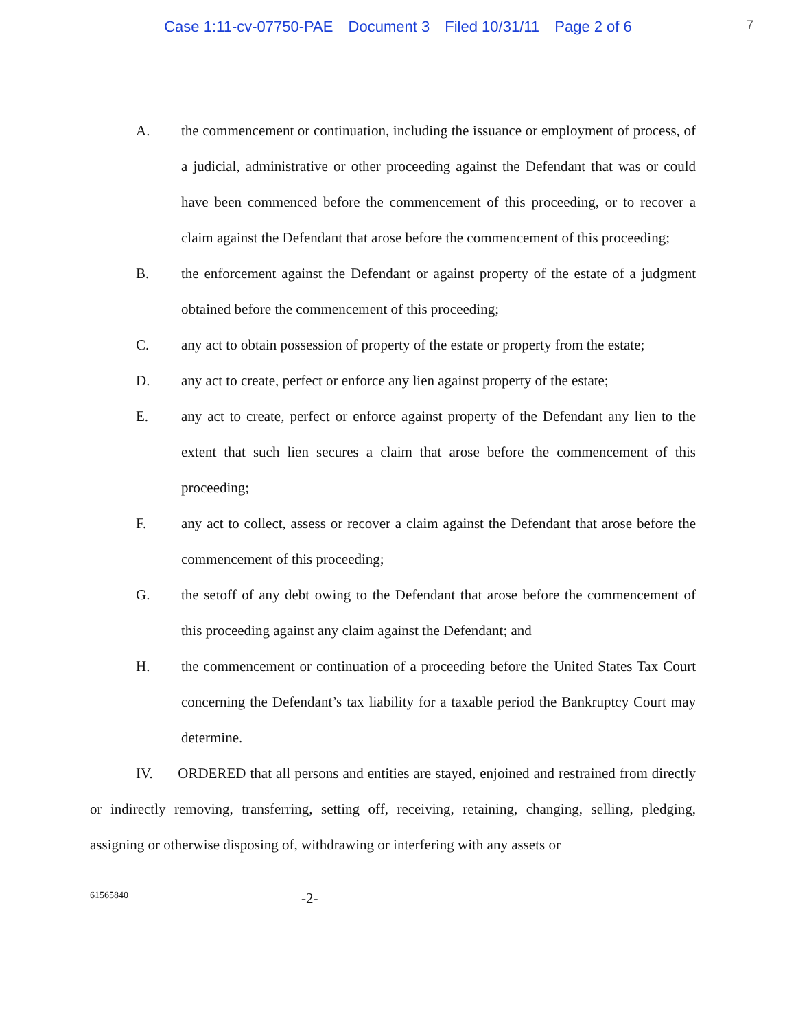Case 1:11-cv-07750-PAE Document 3 Filed 10/31/11 Page 2 of 6
7
A. the commencement or continuation, including the issuance or employment of process, of a judicial, administrative or other proceeding against the Defendant that was or could have been commenced before the commencement of this proceeding, or to recover a claim against the Defendant that arose before the commencement of this proceeding;
B. the enforcement against the Defendant or against property of the estate of a judgment obtained before the commencement of this proceeding;
C. any act to obtain possession of property of the estate or property from the estate;
D. any act to create, perfect or enforce any lien against property of the estate;
E. any act to create, perfect or enforce against property of the Defendant any lien to the extent that such lien secures a claim that arose before the commencement of this proceeding;
F. any act to collect, assess or recover a claim against the Defendant that arose before the commencement of this proceeding;
G. the setoff of any debt owing to the Defendant that arose before the commencement of this proceeding against any claim against the Defendant; and
H. the commencement or continuation of a proceeding before the United States Tax Court concerning the Defendant’s tax liability for a taxable period the Bankruptcy Court may determine.
IV. ORDERED that all persons and entities are stayed, enjoined and restrained from directly or indirectly removing, transferring, setting off, receiving, retaining, changing, selling, pledging, assigning or otherwise disposing of, withdrawing or interfering with any assets or
61565840
-2-